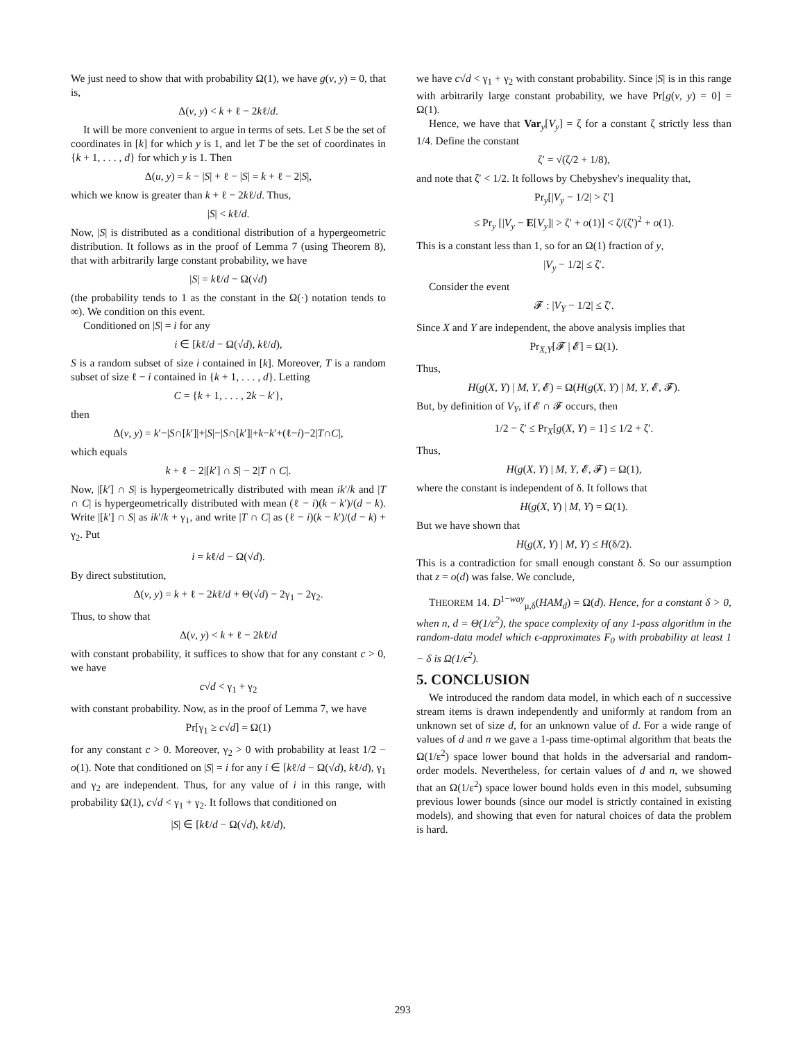We just need to show that with probability Ω(1), we have g(v, y) = 0, that is,
Δ(v, y) < k + ℓ − 2kℓ/d.
It will be more convenient to argue in terms of sets. Let S be the set of coordinates in [k] for which y is 1, and let T be the set of coordinates in {k + 1, . . . , d} for which y is 1. Then
Δ(u, y) = k − |S| + ℓ − |S| = k + ℓ − 2|S|,
which we know is greater than k + ℓ − 2kℓ/d. Thus,
|S| < kℓ/d.
Now, |S| is distributed as a conditional distribution of a hypergeometric distribution. It follows as in the proof of Lemma 7 (using Theorem 8), that with arbitrarily large constant probability, we have
|S| = kℓ/d − Ω(√d)
(the probability tends to 1 as the constant in the Ω(·) notation tends to ∞). We condition on this event.
Conditioned on |S| = i for any
i ∈ [kℓ/d − Ω(√d), kℓ/d),
S is a random subset of size i contained in [k]. Moreover, T is a random subset of size ℓ − i contained in {k + 1, . . . , d}. Letting
C = {k + 1, . . . , 2k − k′},
then
Δ(v, y) = k′−|S∩[k′]|+|S|−|S∩[k′]|+k−k′+(ℓ−i)−2|T∩C|,
which equals
k + ℓ − 2|[k′] ∩ S| − 2|T ∩ C|.
Now, |[k′] ∩ S| is hypergeometrically distributed with mean ik′/k and |T ∩ C| is hypergeometrically distributed with mean (ℓ − i)(k − k′)/(d − k). Write |[k′] ∩ S| as ik′/k + γ<sub>1</sub>, and write |T ∩ C| as (ℓ − i)(k − k′)/(d − k) + γ<sub>2</sub>. Put
i = kℓ/d − Ω(√d).
By direct substitution,
Δ(v, y) = k + ℓ − 2kℓ/d + Θ(√d) − 2γ<sub>1</sub> − 2γ<sub>2</sub>.
Thus, to show that
Δ(v, y) < k + ℓ − 2kℓ/d
with constant probability, it suffices to show that for any constant c > 0, we have
c√d < γ<sub>1</sub> + γ<sub>2</sub>
with constant probability. Now, as in the proof of Lemma 7, we have
Pr[γ<sub>1</sub> ≥ c√d] = Ω(1)
for any constant c > 0. Moreover, γ<sub>2</sub> > 0 with probability at least 1/2 − o(1). Note that conditioned on |S| = i for any i ∈ [kℓ/d − Ω(√d), kℓ/d), γ<sub>1</sub> and γ<sub>2</sub> are independent. Thus, for any value of i in this range, with probability Ω(1), c√d < γ<sub>1</sub> + γ<sub>2</sub>. It follows that conditioned on
|S| ∈ [kℓ/d − Ω(√d), kℓ/d),
we have c√d < γ<sub>1</sub> + γ<sub>2</sub> with constant probability. Since |S| is in this range with arbitrarily large constant probability, we have Pr[g(v, y) = 0] = Ω(1).
Hence, we have that Var<sub>y</sub>[V<sub>y</sub>] = ζ for a constant ζ strictly less than 1/4. Define the constant
ζ′ = √(ζ/2 + 1/8),
and note that ζ′ < 1/2. It follows by Chebyshev's inequality that,
Pr<sub>y</sub>[|V<sub>y</sub> − 1/2| > ζ′]
≤ Pr<sub>y</sub> [|V<sub>y</sub> − E[V<sub>y</sub>]| > ζ′ + o(1)] < ζ/(ζ′)<sup>2</sup> + o(1).
This is a constant less than 1, so for an Ω(1) fraction of y,
|V<sub>y</sub> − 1/2| ≤ ζ′.
Consider the event
𝓕 : |V<sub>Y</sub> − 1/2| ≤ ζ′.
Since X and Y are independent, the above analysis implies that
Pr<sub>X,Y</sub>[𝓕 | 𝓔] = Ω(1).
Thus,
H(g(X, Y) | M, Y, 𝓔) = Ω(H(g(X, Y) | M, Y, 𝓔, 𝓕).
But, by definition of V<sub>Y</sub>, if 𝓔 ∩ 𝓕 occurs, then
1/2 − ζ′ ≤ Pr<sub>X</sub>[g(X, Y) = 1] ≤ 1/2 + ζ′.
Thus,
H(g(X, Y) | M, Y, 𝓔, 𝓕) = Ω(1),
where the constant is independent of δ. It follows that
H(g(X, Y) | M, Y) = Ω(1).
But we have shown that
H(g(X, Y) | M, Y) ≤ H(δ/2).
This is a contradiction for small enough constant δ. So our assumption that z = o(d) was false. We conclude,
THEOREM 14. D<sup>1−way</sup><sub>μ,δ</sub>(HAM<sub>d</sub>) = Ω(d). Hence, for a constant δ > 0, when n, d = Θ(1/ε<sup>2</sup>), the space complexity of any 1-pass algorithm in the random-data model which ϵ-approximates F<sub>0</sub> with probability at least 1 − δ is Ω(1/ϵ<sup>2</sup>).
5. CONCLUSION
We introduced the random data model, in which each of n successive stream items is drawn independently and uniformly at random from an unknown set of size d, for an unknown value of d. For a wide range of values of d and n we gave a 1-pass time-optimal algorithm that beats the Ω(1/ε<sup>2</sup>) space lower bound that holds in the adversarial and random-order models. Nevertheless, for certain values of d and n, we showed that an Ω(1/ε<sup>2</sup>) space lower bound holds even in this model, subsuming previous lower bounds (since our model is strictly contained in existing models), and showing that even for natural choices of data the problem is hard.
293